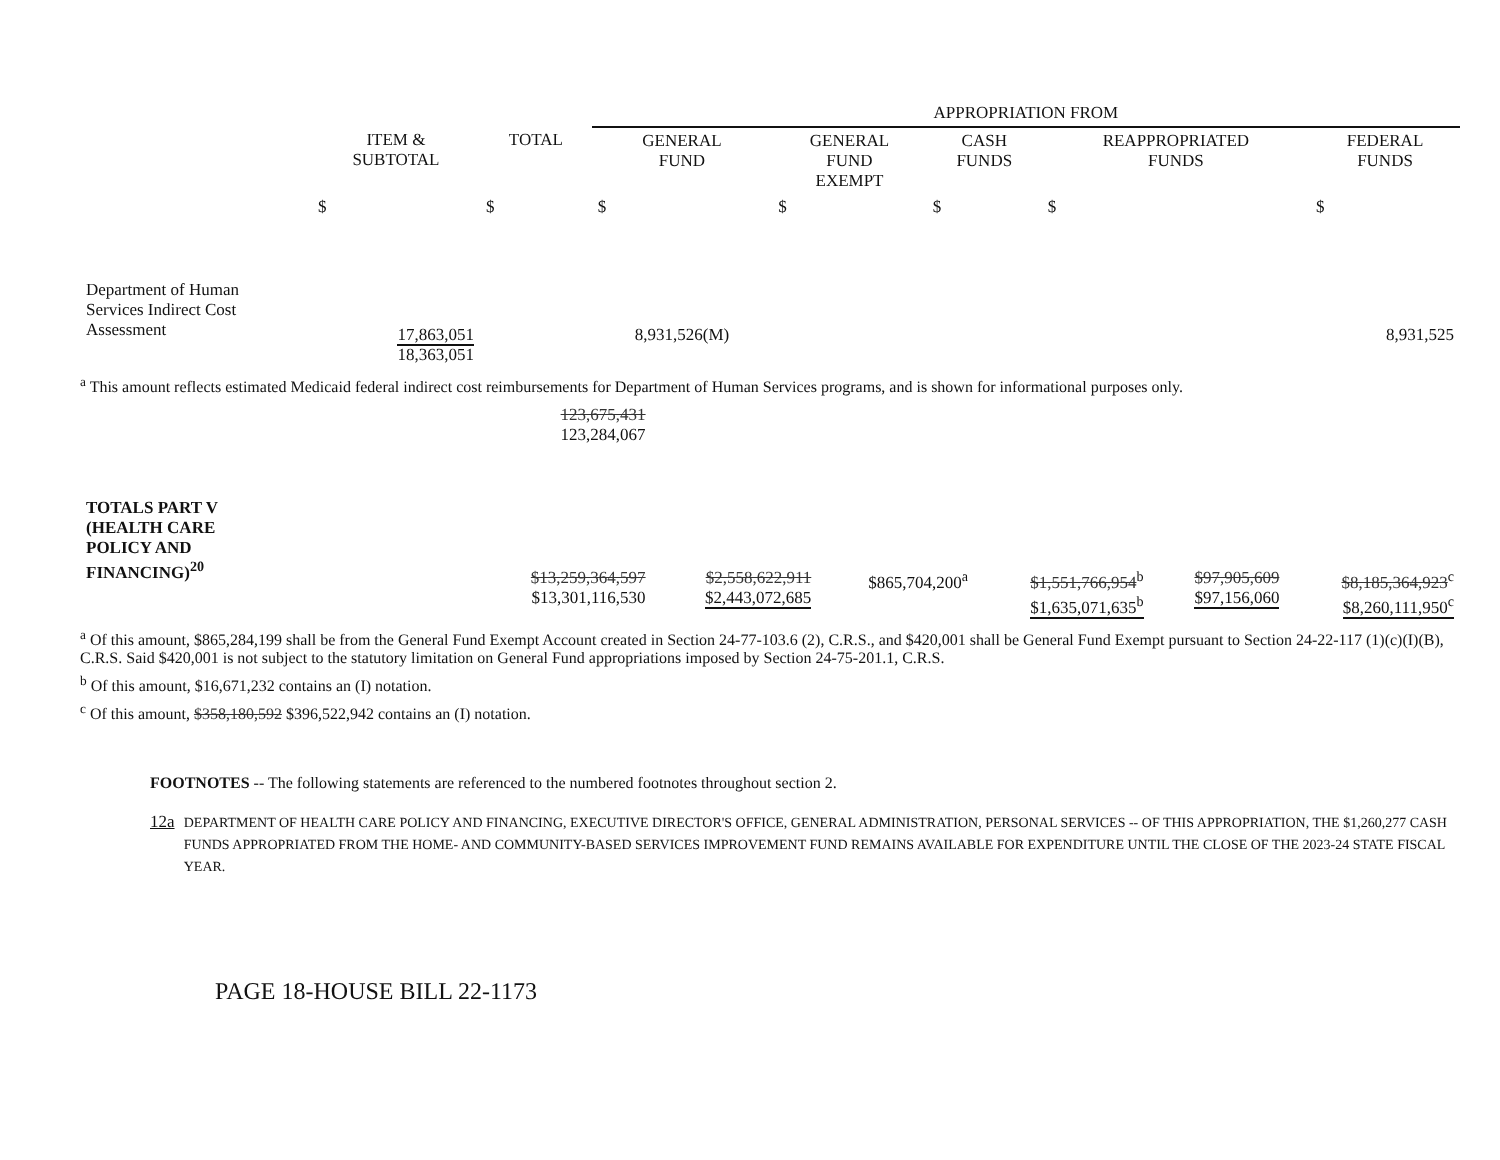| | | | APPROPRIATION FROM | | | | |
| --- | --- | --- | --- | --- | --- | --- | --- |
| | ITEM & SUBTOTAL | TOTAL | GENERAL FUND | GENERAL FUND EXEMPT | CASH FUNDS | REAPPROPRIATED FUNDS | FEDERAL FUNDS |
| | $ | $ | $ | $ | $ | $ | $ |
| Department of Human Services Indirect Cost Assessment | 17,863,051 18,363,051 | | 8,931,526(M) | | | | 8,931,525 |
<sup>a</sup> This amount reflects estimated Medicaid federal indirect cost reimbursements for Department of Human Services programs, and is shown for informational purposes only.
| | | 123,675,431 123,284,067 | | | | | |
| TOTALS PART V (HEALTH CARE POLICY AND FINANCING)<sup>20</sup> | | $13,259,364,597 $13,301,116,530 | $2,558,622,911 $2,443,072,685 | $865,704,200<sup>a</sup> | $1,551,766,954<sup>b</sup> $1,635,071,635<sup>b</sup> | $97,905,609 $97,156,060 | $8,185,364,923<sup>c</sup> $8,260,111,950<sup>c</sup> |
<sup>a</sup> Of this amount, $865,284,199 shall be from the General Fund Exempt Account created in Section 24-77-103.6 (2), C.R.S., and $420,001 shall be General Fund Exempt pursuant to Section 24-22-117 (1)(c)(I)(B), C.R.S. Said $420,001 is not subject to the statutory limitation on General Fund appropriations imposed by Section 24-75-201.1, C.R.S.
<sup>b</sup> Of this amount, $16,671,232 contains an (I) notation.
<sup>c</sup> Of this amount, $358,180,592 $396,522,942 contains an (I) notation.
FOOTNOTES -- The following statements are referenced to the numbered footnotes throughout section 2.
12a
DEPARTMENT OF HEALTH CARE POLICY AND FINANCING, EXECUTIVE DIRECTOR'S OFFICE, GENERAL ADMINISTRATION, PERSONAL SERVICES -- OF THIS APPROPRIATION, THE $1,260,277 CASH FUNDS APPROPRIATED FROM THE HOME- AND COMMUNITY-BASED SERVICES IMPROVEMENT FUND REMAINS AVAILABLE FOR EXPENDITURE UNTIL THE CLOSE OF THE 2023-24 STATE FISCAL YEAR.
PAGE 18-HOUSE BILL 22-1173